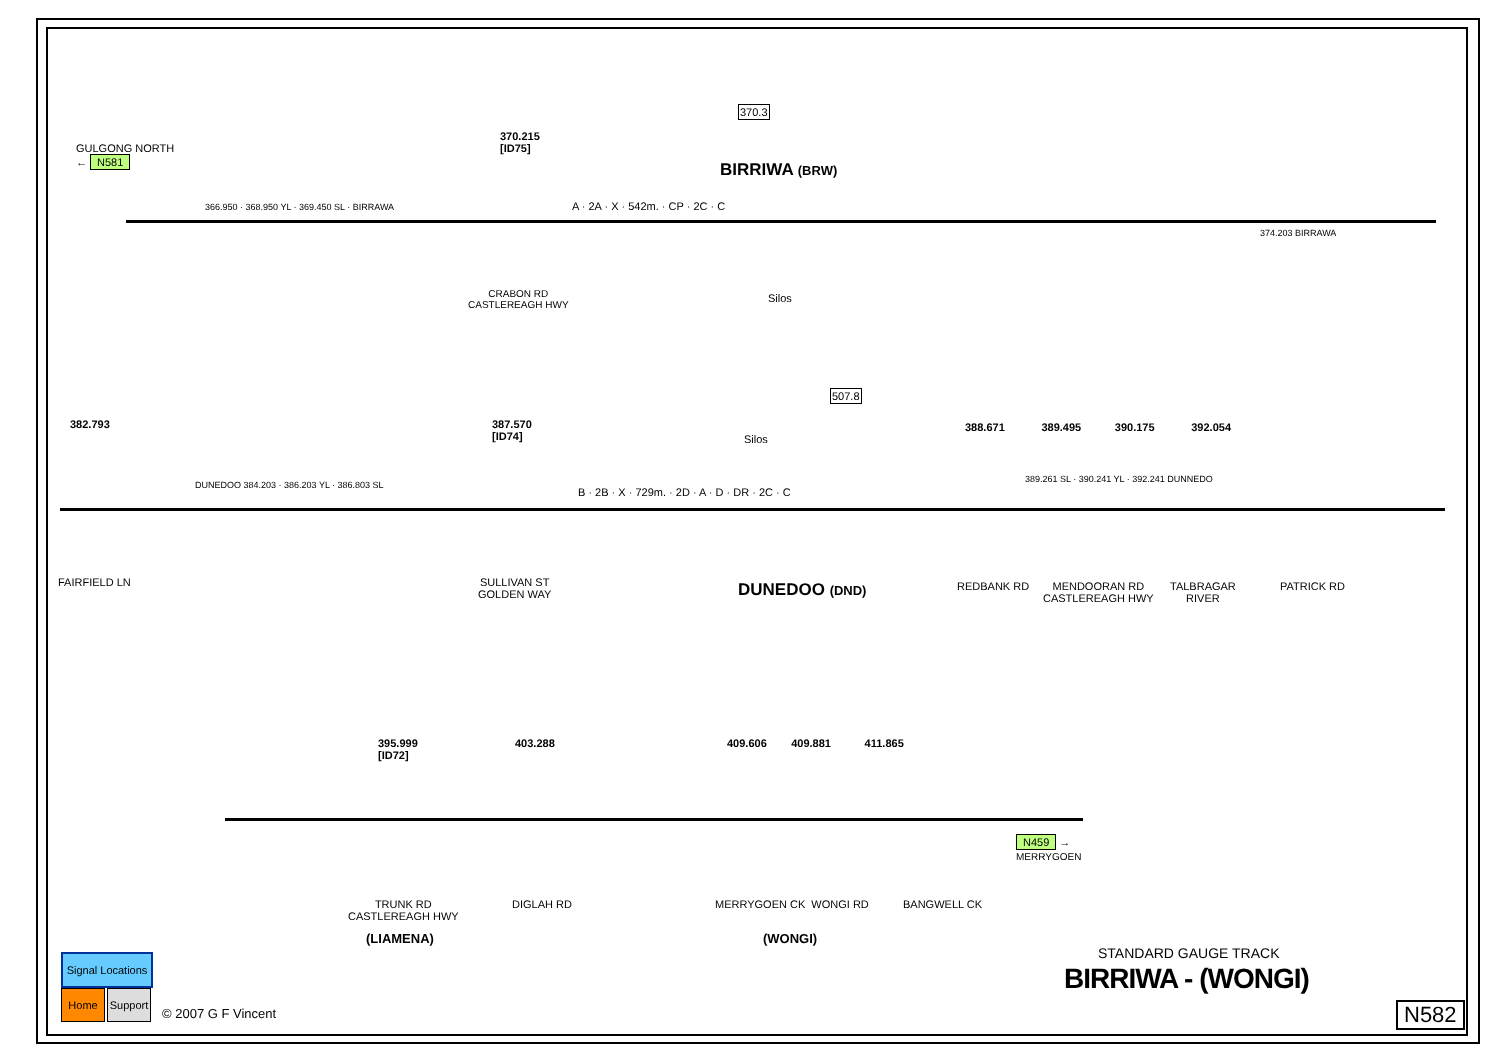GULGONG NORTH
← N581
370.215
[ID75]
370.3
BIRRIWA (BRW)
366.950 · 368.950 YL · 369.450 SL · BIRRAWA
A · 2A · X · 542m. · CP · 2C · C
Silos
CRABON RD
CASTLEREAGH HWY
374.203 BIRRAWA
382.793
387.570
[ID74]
507.8
Silos
388.671 389.495 390.175 392.054
DUNEDOO 384.203 · 386.203 YL · 386.803 SL
B · 2B · X · 729m. · 2D · A · D · DR · 2C · C
389.261 SL · 390.241 YL · 392.241 DUNNEDO
DUNEDOO (DND)
FAIRFIELD LN
SULLIVAN ST
GOLDEN WAY
REDBANK RD
MENDOORAN RD
CASTLEREAGH HWY
TALBRAGAR
RIVER
PATRICK RD
395.999
[ID72]
403.288
409.606 409.881 411.865
N459 →
MERRYGOEN
TRUNK RD
CASTLEREAGH HWY
DIGLAH RD MERRYGOEN CK WONGI RD BANGWELL CK
(LIAMENA) (WONGI)
Signal Locations
Home
Support
© 2007 G F Vincent
STANDARD GAUGE TRACK
BIRRIWA - (WONGI)
N582